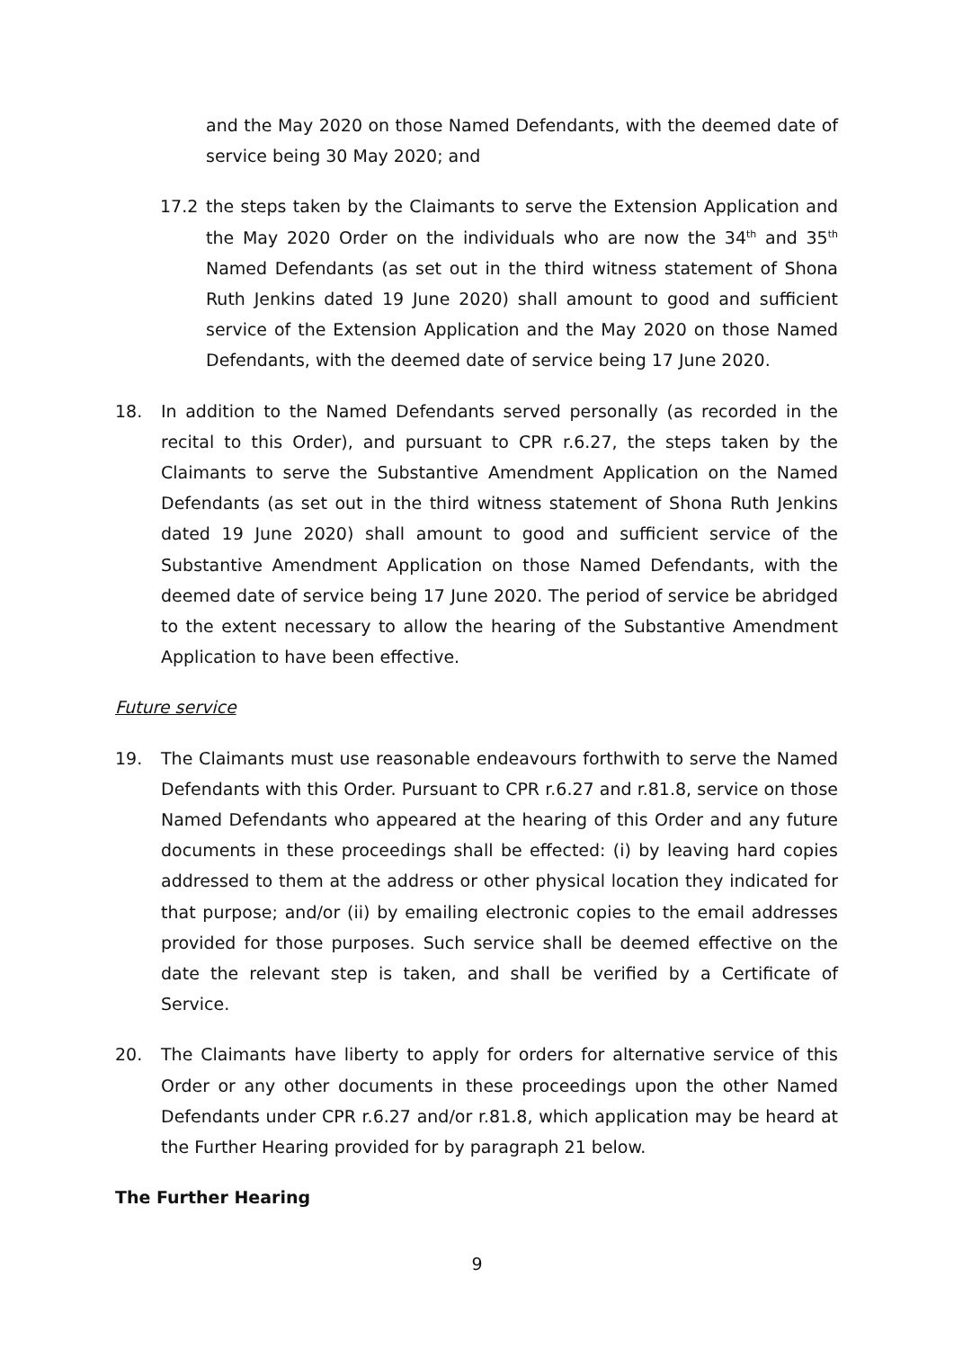and the May 2020 on those Named Defendants, with the deemed date of service being 30 May 2020; and
17.2 the steps taken by the Claimants to serve the Extension Application and the May 2020 Order on the individuals who are now the 34<sup>th</sup> and 35<sup>th</sup> Named Defendants (as set out in the third witness statement of Shona Ruth Jenkins dated 19 June 2020) shall amount to good and sufficient service of the Extension Application and the May 2020 on those Named Defendants, with the deemed date of service being 17 June 2020.
18. In addition to the Named Defendants served personally (as recorded in the recital to this Order), and pursuant to CPR r.6.27, the steps taken by the Claimants to serve the Substantive Amendment Application on the Named Defendants (as set out in the third witness statement of Shona Ruth Jenkins dated 19 June 2020) shall amount to good and sufficient service of the Substantive Amendment Application on those Named Defendants, with the deemed date of service being 17 June 2020. The period of service be abridged to the extent necessary to allow the hearing of the Substantive Amendment Application to have been effective.
Future service
19. The Claimants must use reasonable endeavours forthwith to serve the Named Defendants with this Order. Pursuant to CPR r.6.27 and r.81.8, service on those Named Defendants who appeared at the hearing of this Order and any future documents in these proceedings shall be effected: (i) by leaving hard copies addressed to them at the address or other physical location they indicated for that purpose; and/or (ii) by emailing electronic copies to the email addresses provided for those purposes. Such service shall be deemed effective on the date the relevant step is taken, and shall be verified by a Certificate of Service.
20. The Claimants have liberty to apply for orders for alternative service of this Order or any other documents in these proceedings upon the other Named Defendants under CPR r.6.27 and/or r.81.8, which application may be heard at the Further Hearing provided for by paragraph 21 below.
The Further Hearing
9